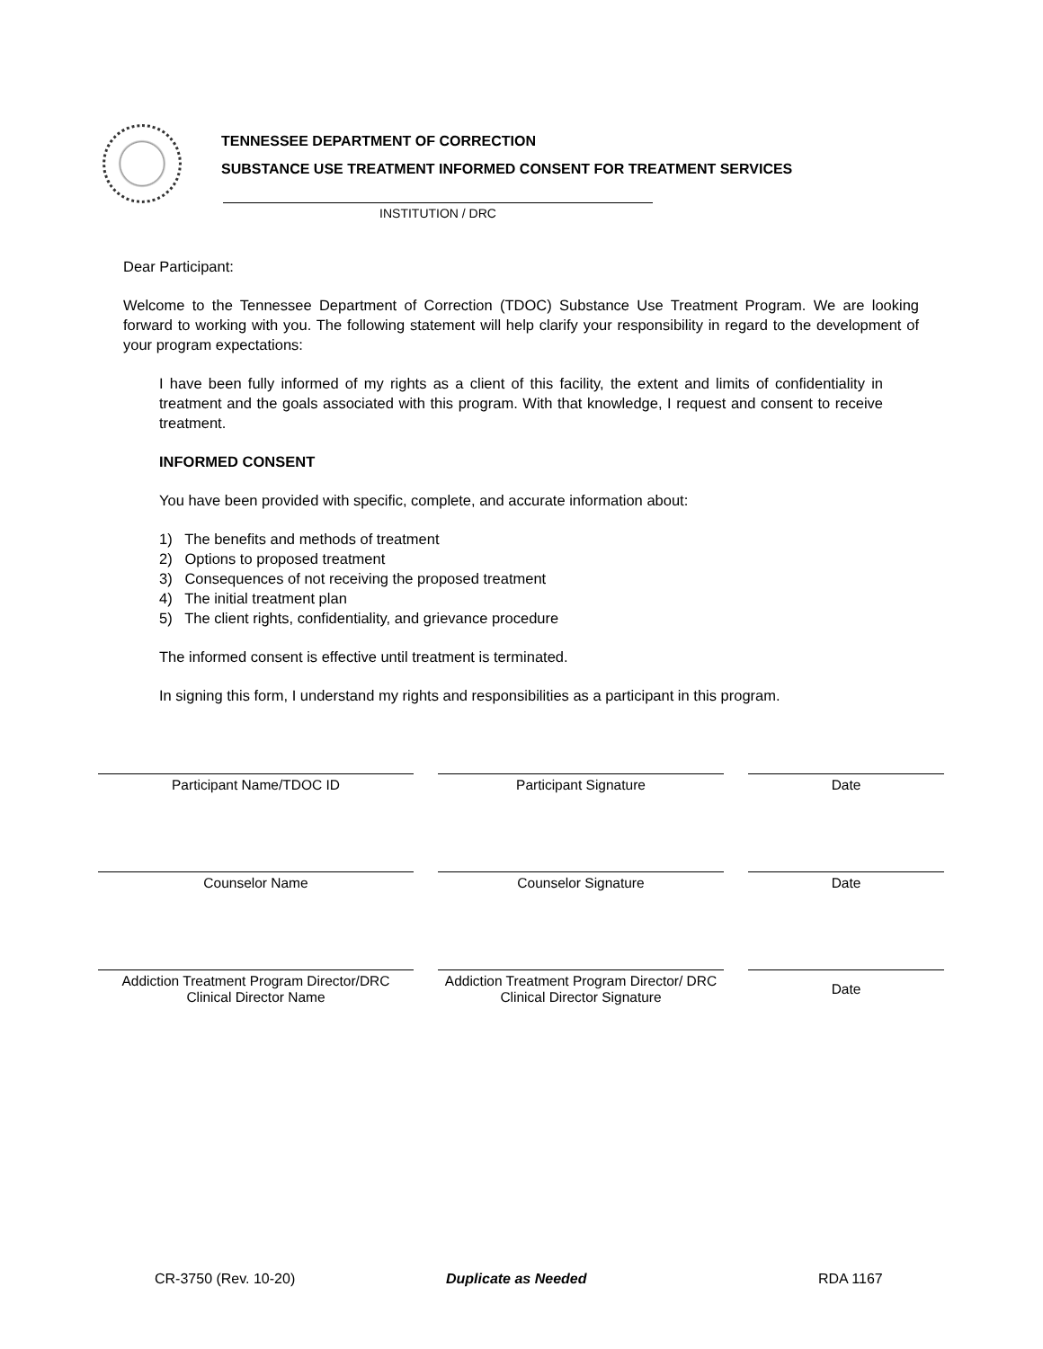TENNESSEE DEPARTMENT OF CORRECTION
SUBSTANCE USE TREATMENT INFORMED CONSENT FOR TREATMENT SERVICES
INSTITUTION / DRC
Dear Participant:
Welcome to the Tennessee Department of Correction (TDOC) Substance Use Treatment Program. We are looking forward to working with you. The following statement will help clarify your responsibility in regard to the development of your program expectations:
I have been fully informed of my rights as a client of this facility, the extent and limits of confidentiality in treatment and the goals associated with this program. With that knowledge, I request and consent to receive treatment.
INFORMED CONSENT
You have been provided with specific, complete, and accurate information about:
1) The benefits and methods of treatment
2) Options to proposed treatment
3) Consequences of not receiving the proposed treatment
4) The initial treatment plan
5) The client rights, confidentiality, and grievance procedure
The informed consent is effective until treatment is terminated.
In signing this form, I understand my rights and responsibilities as a participant in this program.
Participant Name/TDOC ID Participant Signature Date
Counselor Name Counselor Signature Date
Addiction Treatment Program Director/DRC Clinical Director Name
Addiction Treatment Program Director/ DRC Clinical Director Signature
Date
CR-3750 (Rev. 10-20) Duplicate as Needed RDA 1167